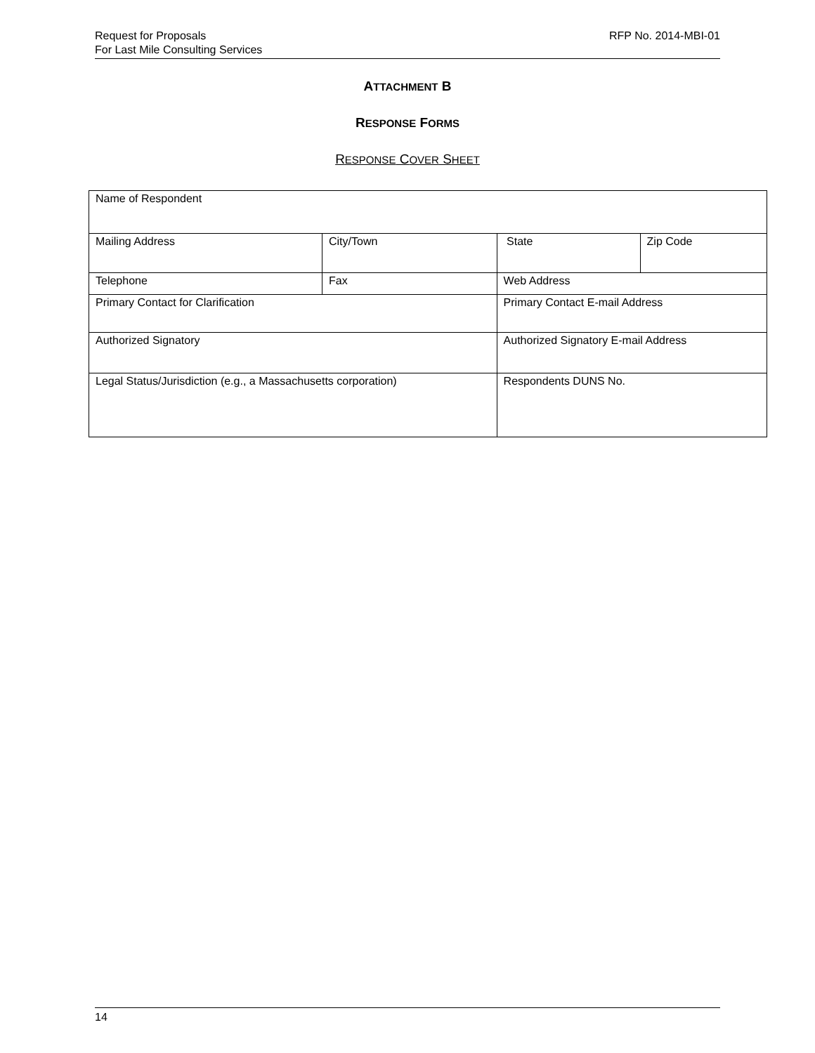Request for Proposals
For Last Mile Consulting Services
RFP No. 2014-MBI-01
ATTACHMENT B
RESPONSE FORMS
RESPONSE COVER SHEET
| Name of Respondent | | | | |
| Mailing Address | City/Town | | State | Zip Code |
| Telephone | Fax | | Web Address | |
| Primary Contact for Clarification | | Primary Contact E-mail Address | | |
| Authorized Signatory | | Authorized Signatory E-mail Address | | |
| Legal Status/Jurisdiction (e.g., a Massachusetts corporation) | | Respondents DUNS No. | | |
14